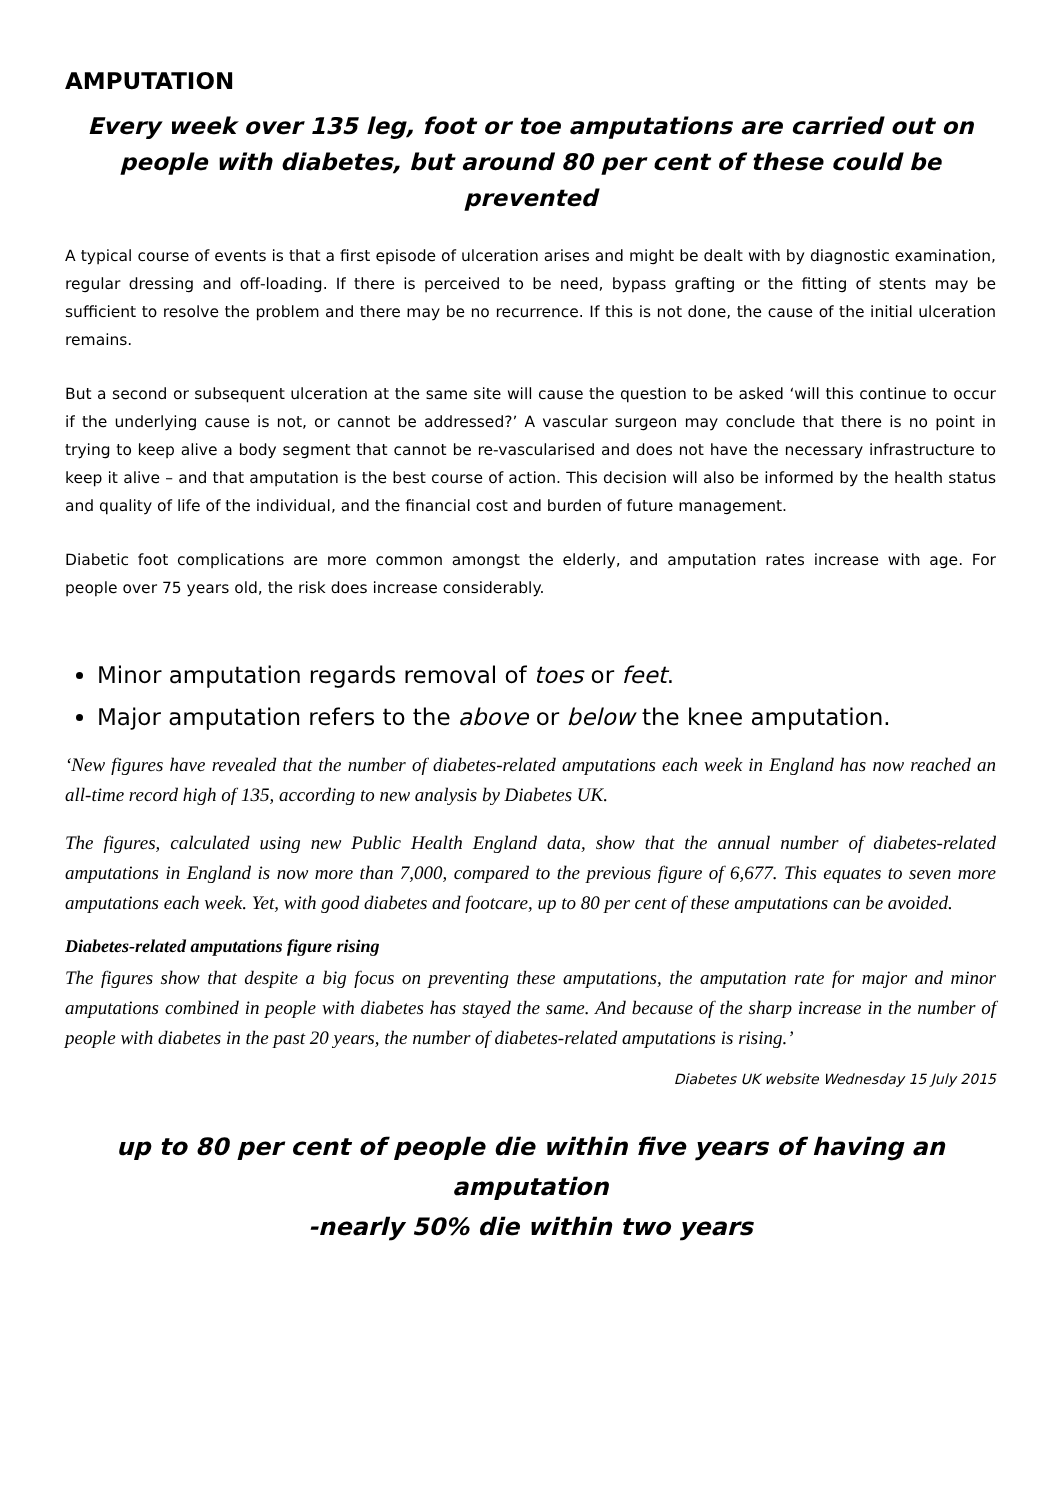AMPUTATION
Every week over 135 leg, foot or toe amputations are carried out on people with diabetes, but around 80 per cent of these could be prevented
A typical course of events is that a first episode of ulceration arises and might be dealt with by diagnostic examination, regular dressing and off-loading. If there is perceived to be need, bypass grafting or the fitting of stents may be sufficient to resolve the problem and there may be no recurrence. If this is not done, the cause of the initial ulceration remains.
But a second or subsequent ulceration at the same site will cause the question to be asked ‘will this continue to occur if the underlying cause is not, or cannot be addressed?’ A vascular surgeon may conclude that there is no point in trying to keep alive a body segment that cannot be re-vascularised and does not have the necessary infrastructure to keep it alive – and that amputation is the best course of action. This decision will also be informed by the health status and quality of life of the individual, and the financial cost and burden of future management.
Diabetic foot complications are more common amongst the elderly, and amputation rates increase with age. For people over 75 years old, the risk does increase considerably.
Minor amputation regards removal of toes or feet.
Major amputation refers to the above or below the knee amputation.
‘New figures have revealed that the number of diabetes-related amputations each week in England has now reached an all-time record high of 135, according to new analysis by Diabetes UK.
The figures, calculated using new Public Health England data, show that the annual number of diabetes-related amputations in England is now more than 7,000, compared to the previous figure of 6,677. This equates to seven more amputations each week. Yet, with good diabetes and footcare, up to 80 per cent of these amputations can be avoided.
Diabetes-related amputations figure rising
The figures show that despite a big focus on preventing these amputations, the amputation rate for major and minor amputations combined in people with diabetes has stayed the same. And because of the sharp increase in the number of people with diabetes in the past 20 years, the number of diabetes-related amputations is rising.’
Diabetes UK website Wednesday 15 July 2015
up to 80 per cent of people die within five years of having an amputation
-nearly 50% die within two years